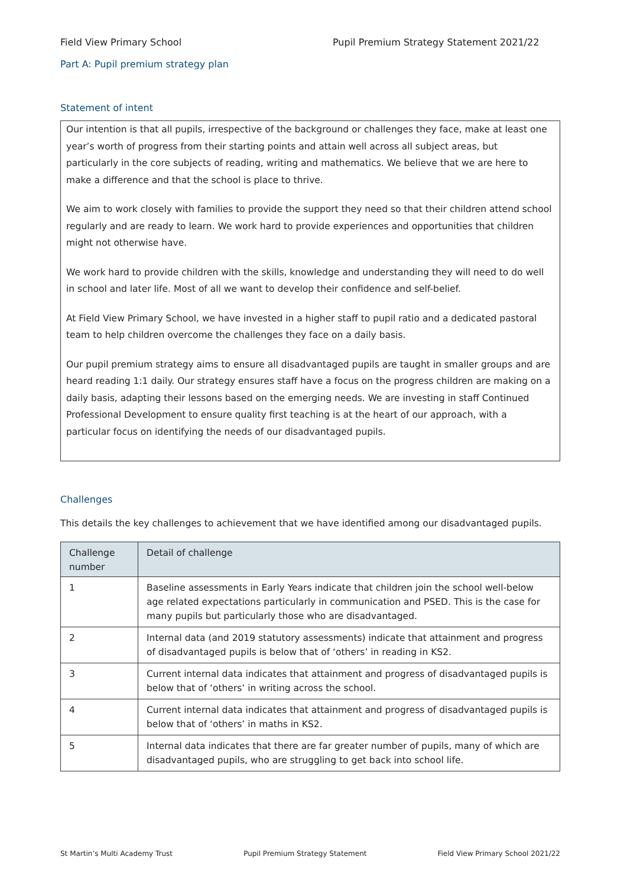Field View Primary School Pupil Premium Strategy Statement 2021/22
Part A: Pupil premium strategy plan
Statement of intent
Our intention is that all pupils, irrespective of the background or challenges they face, make at least one year’s worth of progress from their starting points and attain well across all subject areas, but particularly in the core subjects of reading, writing and mathematics. We believe that we are here to make a difference and that the school is place to thrive.
We aim to work closely with families to provide the support they need so that their children attend school regularly and are ready to learn. We work hard to provide experiences and opportunities that children might not otherwise have.
We work hard to provide children with the skills, knowledge and understanding they will need to do well in school and later life. Most of all we want to develop their confidence and self-belief.
At Field View Primary School, we have invested in a higher staff to pupil ratio and a dedicated pastoral team to help children overcome the challenges they face on a daily basis.
Our pupil premium strategy aims to ensure all disadvantaged pupils are taught in smaller groups and are heard reading 1:1 daily. Our strategy ensures staff have a focus on the progress children are making on a daily basis, adapting their lessons based on the emerging needs. We are investing in staff Continued Professional Development to ensure quality first teaching is at the heart of our approach, with a particular focus on identifying the needs of our disadvantaged pupils.
Challenges
This details the key challenges to achievement that we have identified among our disadvantaged pupils.
| Challenge number | Detail of challenge |
| --- | --- |
| 1 | Baseline assessments in Early Years indicate that children join the school well-below age related expectations particularly in communication and PSED. This is the case for many pupils but particularly those who are disadvantaged. |
| 2 | Internal data (and 2019 statutory assessments) indicate that attainment and progress of disadvantaged pupils is below that of ‘others’ in reading in KS2. |
| 3 | Current internal data indicates that attainment and progress of disadvantaged pupils is below that of ‘others’ in writing across the school. |
| 4 | Current internal data indicates that attainment and progress of disadvantaged pupils is below that of ‘others’ in maths in KS2. |
| 5 | Internal data indicates that there are far greater number of pupils, many of which are disadvantaged pupils, who are struggling to get back into school life. |
St Martin’s Multi Academy Trust Pupil Premium Strategy Statement Field View Primary School 2021/22